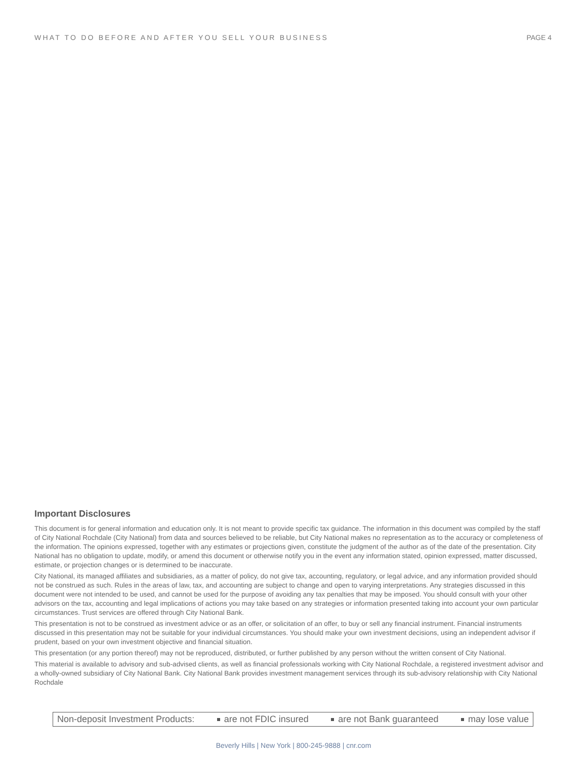WHAT TO DO BEFORE AND AFTER YOU SELL YOUR BUSINESS PAGE 4
Important Disclosures
This document is for general information and education only. It is not meant to provide specific tax guidance. The information in this document was compiled by the staff of City National Rochdale (City National) from data and sources believed to be reliable, but City National makes no representation as to the accuracy or completeness of the information. The opinions expressed, together with any estimates or projections given, constitute the judgment of the author as of the date of the presentation. City National has no obligation to update, modify, or amend this document or otherwise notify you in the event any information stated, opinion expressed, matter discussed, estimate, or projection changes or is determined to be inaccurate.
City National, its managed affiliates and subsidiaries, as a matter of policy, do not give tax, accounting, regulatory, or legal advice, and any information provided should not be construed as such. Rules in the areas of law, tax, and accounting are subject to change and open to varying interpretations. Any strategies discussed in this document were not intended to be used, and cannot be used for the purpose of avoiding any tax penalties that may be imposed. You should consult with your other advisors on the tax, accounting and legal implications of actions you may take based on any strategies or information presented taking into account your own particular circumstances. Trust services are offered through City National Bank.
This presentation is not to be construed as investment advice or as an offer, or solicitation of an offer, to buy or sell any financial instrument. Financial instruments discussed in this presentation may not be suitable for your individual circumstances. You should make your own investment decisions, using an independent advisor if prudent, based on your own investment objective and financial situation.
This presentation (or any portion thereof) may not be reproduced, distributed, or further published by any person without the written consent of City National.
This material is available to advisory and sub-advised clients, as well as financial professionals working with City National Rochdale, a registered investment advisor and a wholly-owned subsidiary of City National Bank. City National Bank provides investment management services through its sub-advisory relationship with City National Rochdale
Non-deposit Investment Products: are not FDIC insured are not Bank guaranteed may lose value
Beverly Hills | New York | 800-245-9888 | cnr.com